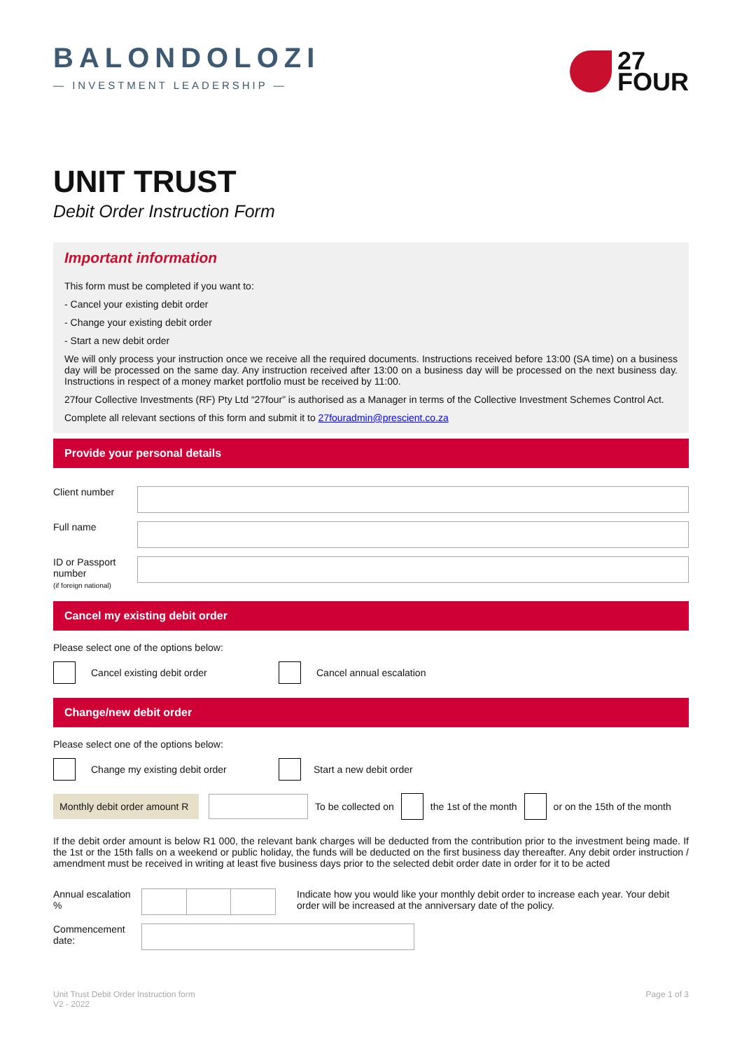BALONDOLOZI
— INVESTMENT LEADERSHIP —
27
FOUR
UNIT TRUST
Debit Order Instruction Form
Important information
This form must be completed if you want to:
- Cancel your existing debit order
- Change your existing debit order
- Start a new debit order
We will only process your instruction once we receive all the required documents. Instructions received before 13:00 (SA time) on a business day will be processed on the same day. Any instruction received after 13:00 on a business day will be processed on the next business day. Instructions in respect of a money market portfolio must be received by 11:00.
27four Collective Investments (RF) Pty Ltd “27four” is authorised as a Manager in terms of the Collective Investment Schemes Control Act.
Complete all relevant sections of this form and submit it to 27fouradmin@prescient.co.za
Provide your personal details
Client number
Full name
ID or Passport number
(if foreign national)
Cancel my existing debit order
Please select one of the options below:
Cancel existing debit order Cancel annual escalation
Change/new debit order
Please select one of the options below:
Change my existing debit order Start a new debit order
Monthly debit order amount R To be collected on the 1st of the month or on the 15th of the month
If the debit order amount is below R1 000, the relevant bank charges will be deducted from the contribution prior to the investment being made. If the 1st or the 15th falls on a weekend or public holiday, the funds will be deducted on the first business day thereafter. Any debit order instruction / amendment must be received in writing at least five business days prior to the selected debit order date in order for it to be acted
Annual escalation %
Indicate how you would like your monthly debit order to increase each year. Your debit order will be increased at the anniversary date of the policy.
Commencement date:
Unit Trust Debit Order Instruction form
V2 - 2022
Page 1 of 3